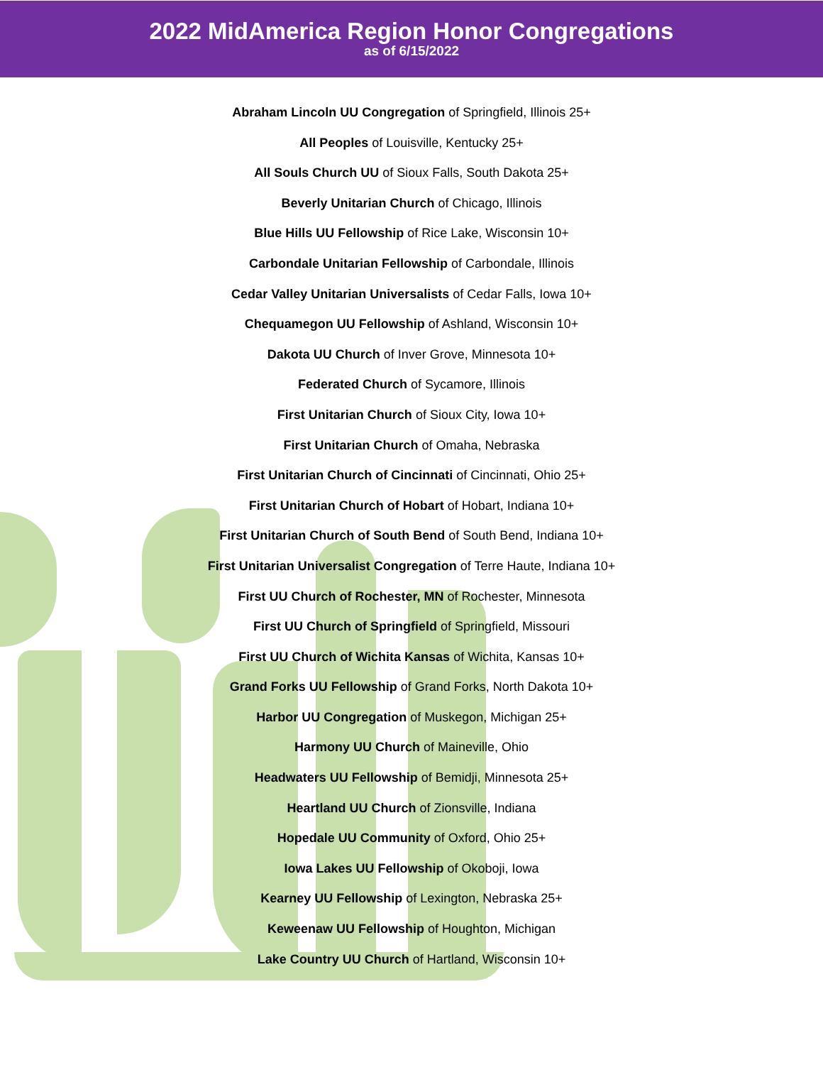2022 MidAmerica Region Honor Congregations
as of 6/15/2022
Abraham Lincoln UU Congregation of Springfield, Illinois 25+
All Peoples of Louisville, Kentucky 25+
All Souls Church UU of Sioux Falls, South Dakota 25+
Beverly Unitarian Church of Chicago, Illinois
Blue Hills UU Fellowship of Rice Lake, Wisconsin 10+
Carbondale Unitarian Fellowship of Carbondale, Illinois
Cedar Valley Unitarian Universalists of Cedar Falls, Iowa 10+
Chequamegon UU Fellowship of Ashland, Wisconsin 10+
Dakota UU Church of Inver Grove, Minnesota 10+
Federated Church of Sycamore, Illinois
First Unitarian Church of Sioux City, Iowa 10+
First Unitarian Church of Omaha, Nebraska
First Unitarian Church of Cincinnati of Cincinnati, Ohio 25+
First Unitarian Church of Hobart of Hobart, Indiana 10+
First Unitarian Church of South Bend of South Bend, Indiana 10+
First Unitarian Universalist Congregation of Terre Haute, Indiana 10+
First UU Church of Rochester, MN of Rochester, Minnesota
First UU Church of Springfield of Springfield, Missouri
First UU Church of Wichita Kansas of Wichita, Kansas 10+
Grand Forks UU Fellowship of Grand Forks, North Dakota 10+
Harbor UU Congregation of Muskegon, Michigan 25+
Harmony UU Church of Maineville, Ohio
Headwaters UU Fellowship of Bemidji, Minnesota 25+
Heartland UU Church of Zionsville, Indiana
Hopedale UU Community of Oxford, Ohio 25+
Iowa Lakes UU Fellowship of Okoboji, Iowa
Kearney UU Fellowship of Lexington, Nebraska 25+
Keweenaw UU Fellowship of Houghton, Michigan
Lake Country UU Church of Hartland, Wisconsin 10+